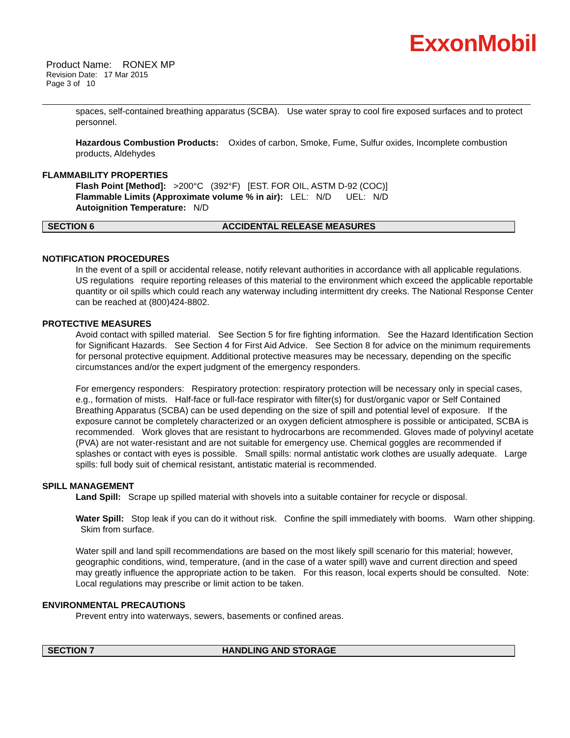ExxonMobil
Product Name: RONEX MP
Revision Date: 17 Mar 2015
Page 3 of 10
spaces, self-contained breathing apparatus (SCBA). Use water spray to cool fire exposed surfaces and to protect personnel.
Hazardous Combustion Products: Oxides of carbon, Smoke, Fume, Sulfur oxides, Incomplete combustion products, Aldehydes
FLAMMABILITY PROPERTIES
Flash Point [Method]: >200°C (392°F) [EST. FOR OIL, ASTM D-92 (COC)]
Flammable Limits (Approximate volume % in air): LEL: N/D UEL: N/D
Autoignition Temperature: N/D
SECTION 6 ACCIDENTAL RELEASE MEASURES
NOTIFICATION PROCEDURES
In the event of a spill or accidental release, notify relevant authorities in accordance with all applicable regulations. US regulations require reporting releases of this material to the environment which exceed the applicable reportable quantity or oil spills which could reach any waterway including intermittent dry creeks. The National Response Center can be reached at (800)424-8802.
PROTECTIVE MEASURES
Avoid contact with spilled material. See Section 5 for fire fighting information. See the Hazard Identification Section for Significant Hazards. See Section 4 for First Aid Advice. See Section 8 for advice on the minimum requirements for personal protective equipment. Additional protective measures may be necessary, depending on the specific circumstances and/or the expert judgment of the emergency responders.
For emergency responders: Respiratory protection: respiratory protection will be necessary only in special cases, e.g., formation of mists. Half-face or full-face respirator with filter(s) for dust/organic vapor or Self Contained Breathing Apparatus (SCBA) can be used depending on the size of spill and potential level of exposure. If the exposure cannot be completely characterized or an oxygen deficient atmosphere is possible or anticipated, SCBA is recommended. Work gloves that are resistant to hydrocarbons are recommended. Gloves made of polyvinyl acetate (PVA) are not water-resistant and are not suitable for emergency use. Chemical goggles are recommended if splashes or contact with eyes is possible. Small spills: normal antistatic work clothes are usually adequate. Large spills: full body suit of chemical resistant, antistatic material is recommended.
SPILL MANAGEMENT
Land Spill: Scrape up spilled material with shovels into a suitable container for recycle or disposal.
Water Spill: Stop leak if you can do it without risk. Confine the spill immediately with booms. Warn other shipping. Skim from surface.
Water spill and land spill recommendations are based on the most likely spill scenario for this material; however, geographic conditions, wind, temperature, (and in the case of a water spill) wave and current direction and speed may greatly influence the appropriate action to be taken. For this reason, local experts should be consulted. Note: Local regulations may prescribe or limit action to be taken.
ENVIRONMENTAL PRECAUTIONS
Prevent entry into waterways, sewers, basements or confined areas.
SECTION 7 HANDLING AND STORAGE